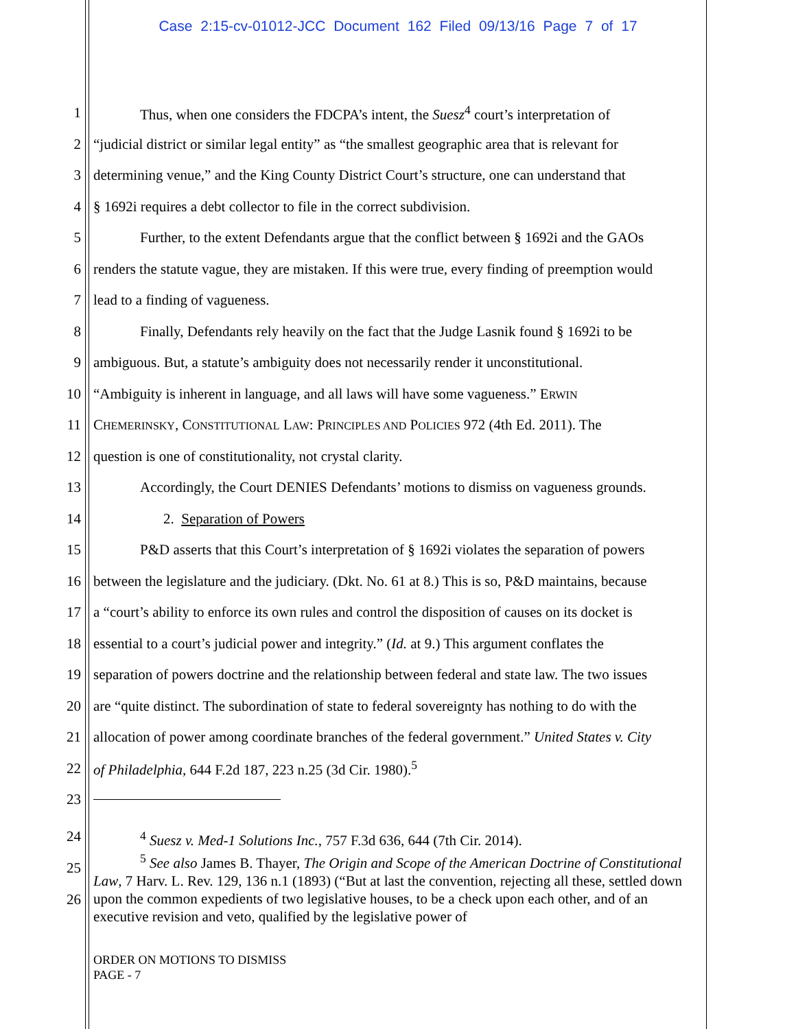Case 2:15-cv-01012-JCC Document 162 Filed 09/13/16 Page 7 of 17
1 Thus, when one considers the FDCPA’s intent, the Suesz<sup>4</sup> court’s interpretation of
2 “judicial district or similar legal entity” as “the smallest geographic area that is relevant for
3 determining venue,” and the King County District Court’s structure, one can understand that
4 § 1692i requires a debt collector to file in the correct subdivision.
5 Further, to the extent Defendants argue that the conflict between § 1692i and the GAOs
6 renders the statute vague, they are mistaken. If this were true, every finding of preemption would
7 lead to a finding of vagueness.
8 Finally, Defendants rely heavily on the fact that the Judge Lasnik found § 1692i to be
9 ambiguous. But, a statute’s ambiguity does not necessarily render it unconstitutional.
10 “Ambiguity is inherent in language, and all laws will have some vagueness.” ERWIN
11 CHEMERINSKY, CONSTITUTIONAL LAW: PRINCIPLES AND POLICIES 972 (4th Ed. 2011). The
12 question is one of constitutionality, not crystal clarity.
13 Accordingly, the Court DENIES Defendants’ motions to dismiss on vagueness grounds.
14 2. Separation of Powers
15 P&D asserts that this Court’s interpretation of § 1692i violates the separation of powers
16 between the legislature and the judiciary. (Dkt. No. 61 at 8.) This is so, P&D maintains, because
17 a “court’s ability to enforce its own rules and control the disposition of causes on its docket is
18 essential to a court’s judicial power and integrity.” (Id. at 9.) This argument conflates the
19 separation of powers doctrine and the relationship between federal and state law. The two issues
20 are “quite distinct. The subordination of state to federal sovereignty has nothing to do with the
21 allocation of power among coordinate branches of the federal government.” United States v. City
22 of Philadelphia, 644 F.2d 187, 223 n.25 (3d Cir. 1980).<sup>5</sup>
23
24
25
26
<sup>4</sup> Suesz v. Med-1 Solutions Inc., 757 F.3d 636, 644 (7th Cir. 2014).
<sup>5</sup> See also James B. Thayer, The Origin and Scope of the American Doctrine of Constitutional Law, 7 Harv. L. Rev. 129, 136 n.1 (1893) (“But at last the convention, rejecting all these, settled down upon the common expedients of two legislative houses, to be a check upon each other, and of an executive revision and veto, qualified by the legislative power of
ORDER ON MOTIONS TO DISMISS
PAGE - 7